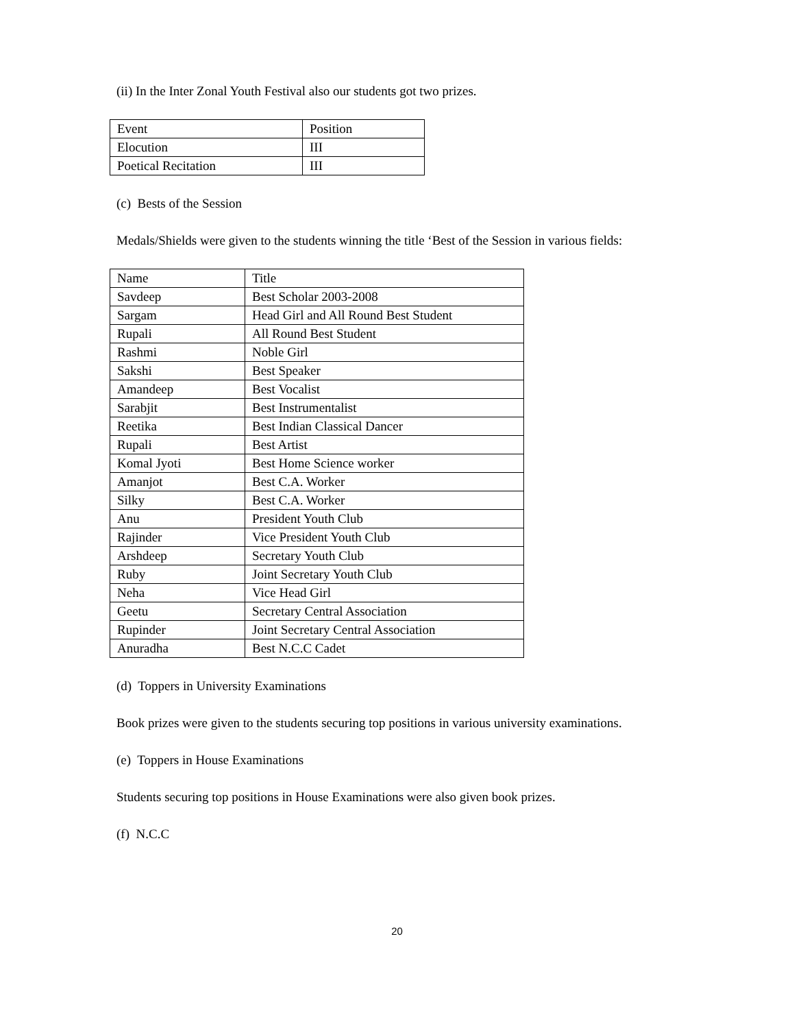(ii) In the Inter Zonal Youth Festival also our students got two prizes.
| Event | Position |
| Elocution | III |
| Poetical Recitation | III |
(c) Bests of the Session
Medals/Shields were given to the students winning the title ‘Best of the Session in various fields:
| Name | Title |
| Savdeep | Best Scholar 2003-2008 |
| Sargam | Head Girl and All Round Best Student |
| Rupali | All Round Best Student |
| Rashmi | Noble Girl |
| Sakshi | Best Speaker |
| Amandeep | Best Vocalist |
| Sarabjit | Best Instrumentalist |
| Reetika | Best Indian Classical Dancer |
| Rupali | Best Artist |
| Komal Jyoti | Best Home Science worker |
| Amanjot | Best C.A. Worker |
| Silky | Best C.A. Worker |
| Anu | President Youth Club |
| Rajinder | Vice President Youth Club |
| Arshdeep | Secretary Youth Club |
| Ruby | Joint Secretary Youth Club |
| Neha | Vice Head Girl |
| Geetu | Secretary Central Association |
| Rupinder | Joint Secretary Central Association |
| Anuradha | Best N.C.C Cadet |
(d) Toppers in University Examinations
Book prizes were given to the students securing top positions in various university examinations.
(e) Toppers in House Examinations
Students securing top positions in House Examinations were also given book prizes.
(f) N.C.C
20